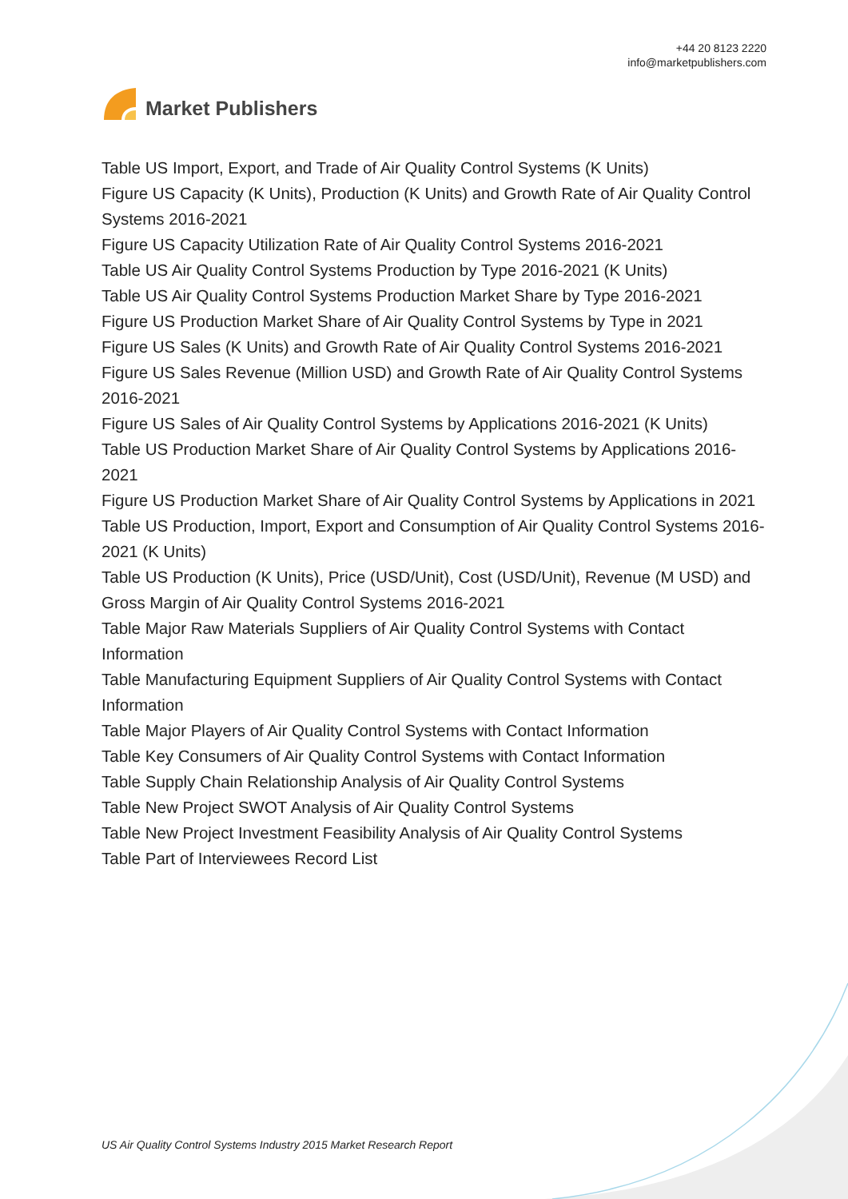Market Publishers
+44 20 8123 2220
info@marketpublishers.com
Table US Import, Export, and Trade of Air Quality Control Systems (K Units)
Figure US Capacity (K Units), Production (K Units) and Growth Rate of Air Quality Control Systems 2016-2021
Figure US Capacity Utilization Rate of Air Quality Control Systems 2016-2021
Table US Air Quality Control Systems Production by Type 2016-2021 (K Units)
Table US Air Quality Control Systems Production Market Share by Type 2016-2021
Figure US Production Market Share of Air Quality Control Systems by Type in 2021
Figure US Sales (K Units) and Growth Rate of Air Quality Control Systems 2016-2021
Figure US Sales Revenue (Million USD) and Growth Rate of Air Quality Control Systems 2016-2021
Figure US Sales of Air Quality Control Systems by Applications 2016-2021 (K Units)
Table US Production Market Share of Air Quality Control Systems by Applications 2016-2021
Figure US Production Market Share of Air Quality Control Systems by Applications in 2021
Table US Production, Import, Export and Consumption of Air Quality Control Systems 2016-2021 (K Units)
Table US Production (K Units), Price (USD/Unit), Cost (USD/Unit), Revenue (M USD) and Gross Margin of Air Quality Control Systems 2016-2021
Table Major Raw Materials Suppliers of Air Quality Control Systems with Contact Information
Table Manufacturing Equipment Suppliers of Air Quality Control Systems with Contact Information
Table Major Players of Air Quality Control Systems with Contact Information
Table Key Consumers of Air Quality Control Systems with Contact Information
Table Supply Chain Relationship Analysis of Air Quality Control Systems
Table New Project SWOT Analysis of Air Quality Control Systems
Table New Project Investment Feasibility Analysis of Air Quality Control Systems
Table Part of Interviewees Record List
US Air Quality Control Systems Industry 2015 Market Research Report